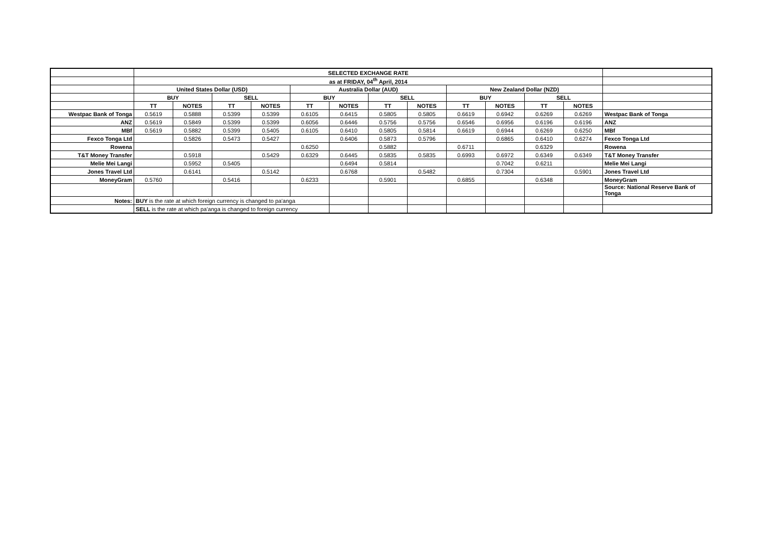| | SELECTED EXCHANGE RATE | | | | | | | | | | | | |
| | as at FRIDAY, 04<sup>th</sup> April, 2014 | | | | | | | | | | | | |
| | United States Dollar (USD) | | | | Australia Dollar (AUD) | | | | New Zealand Dollar (NZD) | | | | |
| | BUY | | SELL | | BUY | | SELL | | BUY | | SELL | | |
| | TT | NOTES | TT | NOTES | TT | NOTES | TT | NOTES | TT | NOTES | TT | NOTES | |
| Westpac Bank of Tonga | 0.5619 | 0.5888 | 0.5399 | 0.5399 | 0.6105 | 0.6415 | 0.5805 | 0.5805 | 0.6619 | 0.6942 | 0.6269 | 0.6269 | Westpac Bank of Tonga |
| ANZ | 0.5619 | 0.5849 | 0.5399 | 0.5399 | 0.6056 | 0.6446 | 0.5756 | 0.5756 | 0.6546 | 0.6956 | 0.6196 | 0.6196 | ANZ |
| MBf | 0.5619 | 0.5882 | 0.5399 | 0.5405 | 0.6105 | 0.6410 | 0.5805 | 0.5814 | 0.6619 | 0.6944 | 0.6269 | 0.6250 | MBf |
| Fexco Tonga Ltd | | 0.5826 | 0.5473 | 0.5427 | | 0.6406 | 0.5873 | 0.5796 | | 0.6865 | 0.6410 | 0.6274 | Fexco Tonga Ltd |
| Rowena | | | | | 0.6250 | | 0.5882 | | 0.6711 | | 0.6329 | | Rowena |
| T&T Money Transfer | | 0.5918 | | 0.5429 | 0.6329 | 0.6445 | 0.5835 | 0.5835 | 0.6993 | 0.6972 | 0.6349 | 0.6349 | T&T Money Transfer |
| Melie Mei Langi | | 0.5952 | 0.5405 | | | 0.6494 | 0.5814 | | | 0.7042 | 0.6211 | | Melie Mei Langi |
| Jones Travel Ltd | | 0.6141 | | 0.5142 | | 0.6768 | | 0.5482 | | 0.7304 | | 0.5901 | Jones Travel Ltd |
| MoneyGram | 0.5760 | | 0.5416 | | 0.6233 | | 0.5901 | | 0.6855 | | 0.6348 | | MoneyGram |
| | | | | | | | | | | | | | Source: National Reserve Bank of Tonga |
| Notes: | BUY is the rate at which foreign currency is changed to pa'anga | | | | | | | | | | | | |
| | SELL is the rate at which pa'anga is changed to foreign currency | | | | | | | | | | | | |